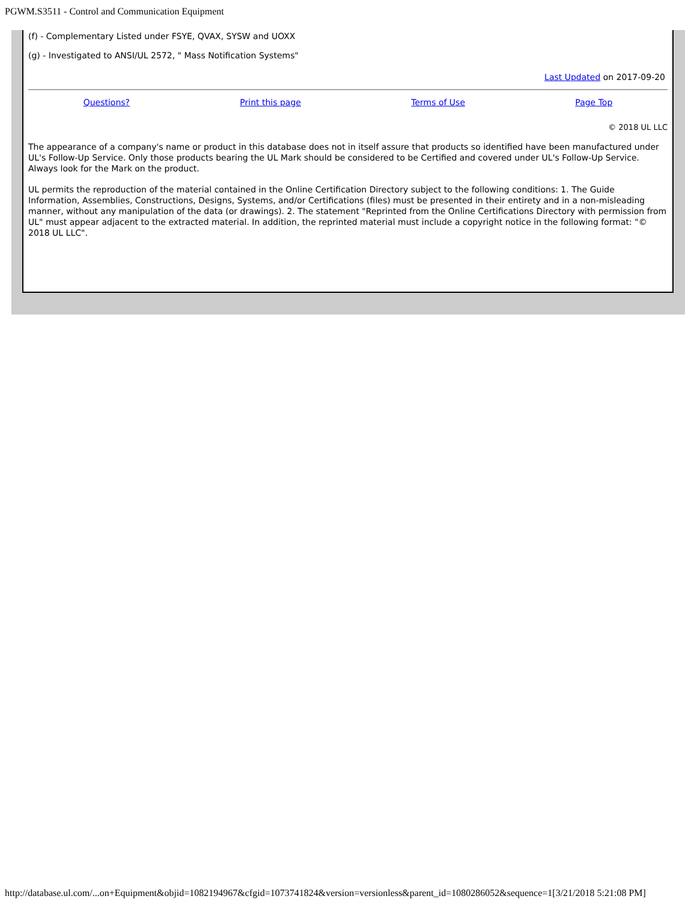PGWM.S3511 - Control and Communication Equipment
(f) - Complementary Listed under FSYE, QVAX, SYSW and UOXX
(g) - Investigated to ANSI/UL 2572, " Mass Notification Systems"
Last Updated on 2017-09-20
Questions? Print this page Terms of Use Page Top
© 2018 UL LLC
The appearance of a company's name or product in this database does not in itself assure that products so identified have been manufactured under UL's Follow-Up Service. Only those products bearing the UL Mark should be considered to be Certified and covered under UL's Follow-Up Service. Always look for the Mark on the product.
UL permits the reproduction of the material contained in the Online Certification Directory subject to the following conditions: 1. The Guide Information, Assemblies, Constructions, Designs, Systems, and/or Certifications (files) must be presented in their entirety and in a non-misleading manner, without any manipulation of the data (or drawings). 2. The statement "Reprinted from the Online Certifications Directory with permission from UL" must appear adjacent to the extracted material. In addition, the reprinted material must include a copyright notice in the following format: "© 2018 UL LLC".
http://database.ul.com/...on+Equipment&objid=1082194967&cfgid=1073741824&version=versionless&parent_id=1080286052&sequence=1[3/21/2018 5:21:08 PM]